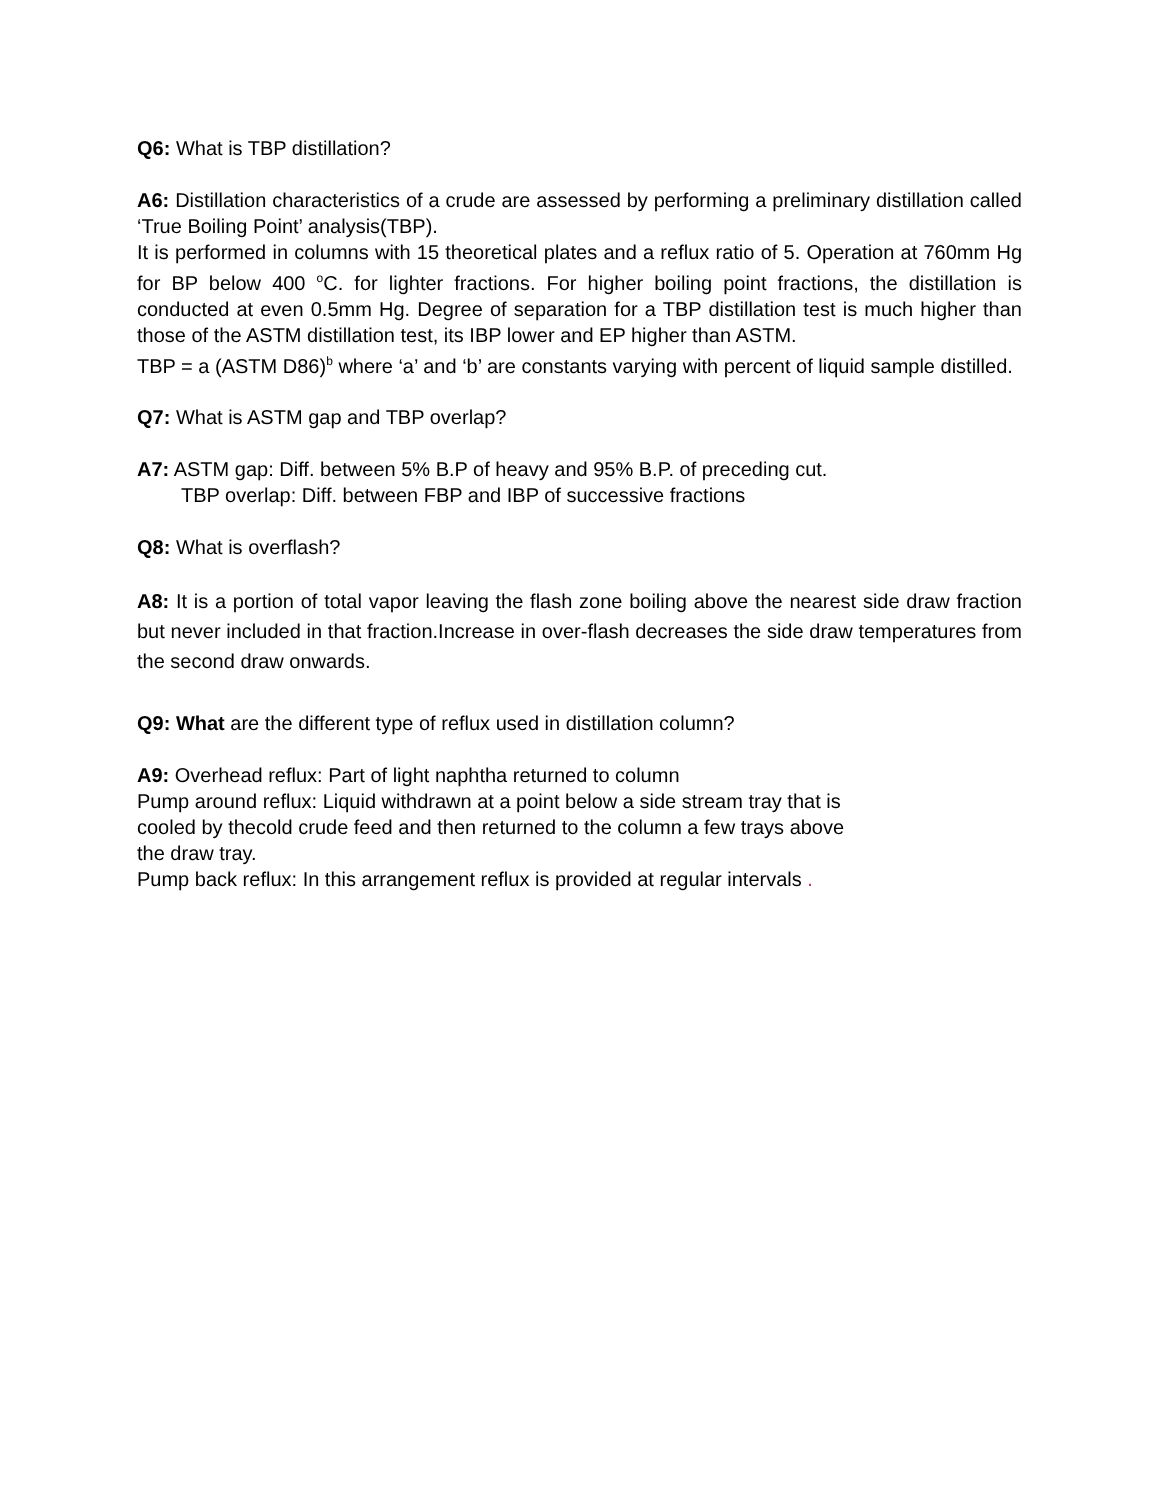Q6: What is TBP distillation?
A6: Distillation characteristics of a crude are assessed by performing a preliminary distillation called ‘True Boiling Point’ analysis(TBP).
It is performed in columns with 15 theoretical plates and a reflux ratio of 5. Operation at 760mm Hg for BP below 400 <sup>o</sup>C. for lighter fractions. For higher boiling point fractions, the distillation is conducted at even 0.5mm Hg. Degree of separation for a TBP distillation test is much higher than those of the ASTM distillation test, its IBP lower and EP higher than ASTM.
TBP = a (ASTM D86)<sup>b</sup> where ‘a’ and ‘b’ are constants varying with percent of liquid sample distilled.
Q7: What is ASTM gap and TBP overlap?
A7: ASTM gap: Diff. between 5% B.P of heavy and 95% B.P. of preceding cut.
TBP overlap: Diff. between FBP and IBP of successive fractions
Q8: What is overflash?
A8: It is a portion of total vapor leaving the flash zone boiling above the nearest side draw fraction but never included in that fraction.Increase in over-flash decreases the side draw temperatures from the second draw onwards.
Q9: What are the different type of reflux used in distillation column?
A9: Overhead reflux: Part of light naphtha returned to column
Pump around reflux: Liquid withdrawn at a point below a side stream tray that is
cooled by thecold crude feed and then returned to the column a few trays above
the draw tray.
Pump back reflux: In this arrangement reflux is provided at regular intervals .